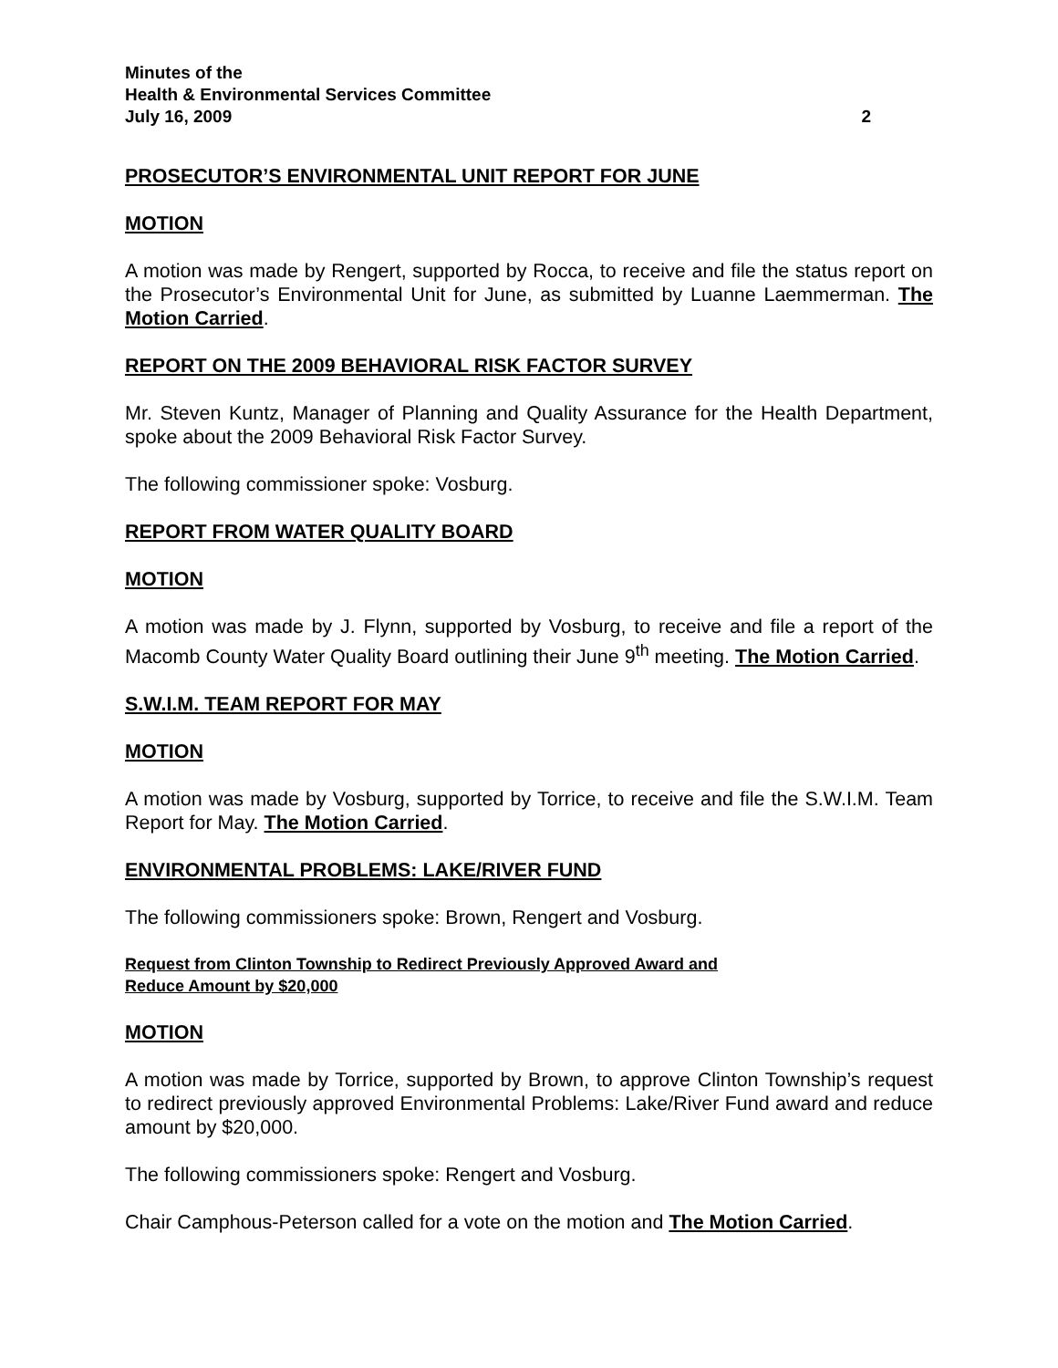Minutes of the
Health & Environmental Services Committee
July 16, 2009 2
PROSECUTOR’S ENVIRONMENTAL UNIT REPORT FOR JUNE
MOTION
A motion was made by Rengert, supported by Rocca, to receive and file the status report on the Prosecutor’s Environmental Unit for June, as submitted by Luanne Laemmerman. The Motion Carried.
REPORT ON THE 2009 BEHAVIORAL RISK FACTOR SURVEY
Mr. Steven Kuntz, Manager of Planning and Quality Assurance for the Health Department, spoke about the 2009 Behavioral Risk Factor Survey.
The following commissioner spoke: Vosburg.
REPORT FROM WATER QUALITY BOARD
MOTION
A motion was made by J. Flynn, supported by Vosburg, to receive and file a report of the Macomb County Water Quality Board outlining their June 9<sup>th</sup> meeting. The Motion Carried.
S.W.I.M. TEAM REPORT FOR MAY
MOTION
A motion was made by Vosburg, supported by Torrice, to receive and file the S.W.I.M. Team Report for May. The Motion Carried.
ENVIRONMENTAL PROBLEMS: LAKE/RIVER FUND
The following commissioners spoke: Brown, Rengert and Vosburg.
Request from Clinton Township to Redirect Previously Approved Award and
Reduce Amount by $20,000
MOTION
A motion was made by Torrice, supported by Brown, to approve Clinton Township’s request to redirect previously approved Environmental Problems: Lake/River Fund award and reduce amount by $20,000.
The following commissioners spoke: Rengert and Vosburg.
Chair Camphous-Peterson called for a vote on the motion and The Motion Carried.